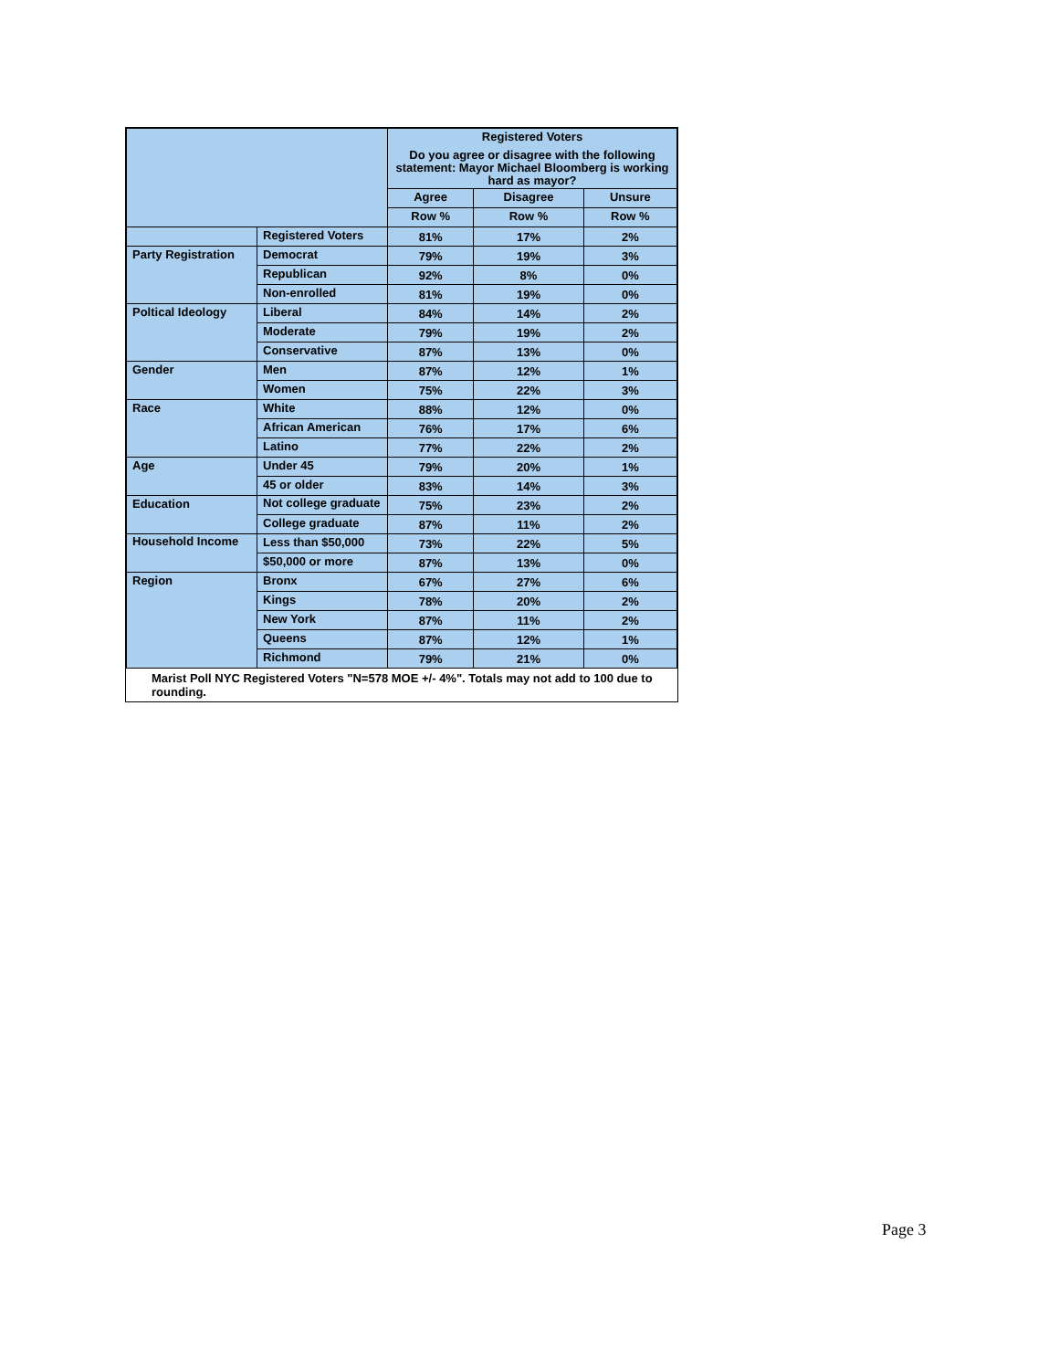| | | Registered Voters Do you agree or disagree with the following statement: Mayor Michael Bloomberg is working hard as mayor? | | |
| --- | --- | --- | --- | --- |
| | | Agree | Disagree | Unsure |
| | | Row % | Row % | Row % |
| | Registered Voters | 81% | 17% | 2% |
| Party Registration | Democrat | 79% | 19% | 3% |
| | Republican | 92% | 8% | 0% |
| | Non-enrolled | 81% | 19% | 0% |
| Poltical Ideology | Liberal | 84% | 14% | 2% |
| | Moderate | 79% | 19% | 2% |
| | Conservative | 87% | 13% | 0% |
| Gender | Men | 87% | 12% | 1% |
| | Women | 75% | 22% | 3% |
| Race | White | 88% | 12% | 0% |
| | African American | 76% | 17% | 6% |
| | Latino | 77% | 22% | 2% |
| Age | Under 45 | 79% | 20% | 1% |
| | 45 or older | 83% | 14% | 3% |
| Education | Not college graduate | 75% | 23% | 2% |
| | College graduate | 87% | 11% | 2% |
| Household Income | Less than $50,000 | 73% | 22% | 5% |
| | $50,000 or more | 87% | 13% | 0% |
| Region | Bronx | 67% | 27% | 6% |
| | Kings | 78% | 20% | 2% |
| | New York | 87% | 11% | 2% |
| | Queens | 87% | 12% | 1% |
| | Richmond | 79% | 21% | 0% |
Marist Poll NYC Registered Voters "N=578 MOE +/- 4%". Totals may not add to 100 due to rounding.
Page 3